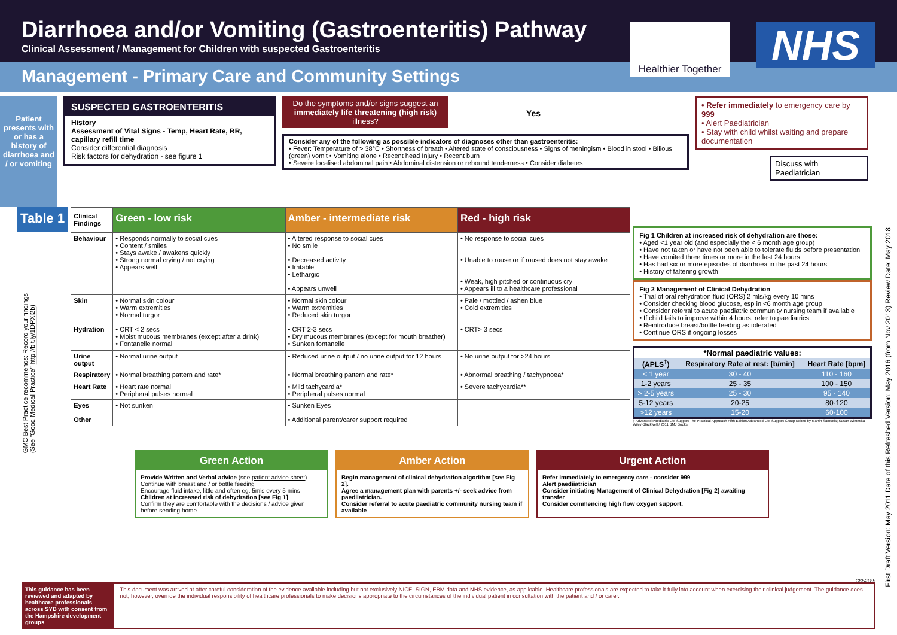Diarrhoea and/or Vomiting (Gastroenteritis) Pathway
Clinical Assessment / Management for Children with suspected Gastroenteritis
Management - Primary Care and Community Settings
Healthier Together
NHS
Patient presents with or has a history of diarrhoea and / or vomiting
SUSPECTED GASTROENTERITIS
History
Assessment of Vital Signs - Temp, Heart Rate, RR, capillary refill time
Consider differential diagnosis
Risk factors for dehydration - see figure 1
Do the symptoms and/or signs suggest an immediately life threatening (high risk) illness?
Yes
Consider any of the following as possible indicators of diagnoses other than gastroenteritis:
• Fever: Temperature of > 38°C • Shortness of breath • Altered state of consciousness • Signs of meningism • Blood in stool • Bilious (green) vomit • Vomiting alone • Recent head Injury • Recent burn
• Severe localised abdominal pain • Abdominal distension or rebound tenderness • Consider diabetes
• Refer immediately to emergency care by 999
• Alert Paediatrician
• Stay with child whilst waiting and prepare documentation
Discuss with Paediatrician
Table 1
| Clinical Findings | Green - low risk | Amber - intermediate risk | Red - high risk |
| --- | --- | --- | --- |
| Behaviour | • Responds normally to social cues • Content / smiles • Stays awake / awakens quickly • Strong normal crying / not crying • Appears well | • Altered response to social cues • No smile • Decreased activity • Irritable • Lethargic • Appears unwell | • No response to social cues • Unable to rouse or if roused does not stay awake • Weak, high pitched or continuous cry • Appears ill to a healthcare professional |
| Skin Hydration | • Normal skin colour • Warm extremities • Normal turgor • CRT < 2 secs • Moist mucous membranes (except after a drink) • Fontanelle normal | • Normal skin colour • Warm extremities • Reduced skin turgor • CRT 2-3 secs • Dry mucous membranes (except for mouth breather) • Sunken fontanelle | • Pale / mottled / ashen blue • Cold extremities • CRT> 3 secs |
| Urine output | • Normal urine output | • Reduced urine output / no urine output for 12 hours | • No urine output for >24 hours |
| Respiratory | • Normal breathing pattern and rate* | • Normal breathing pattern and rate* | • Abnormal breathing / tachypnoea* |
| Heart Rate | • Heart rate normal • Peripheral pulses normal | • Mild tachycardia* • Peripheral pulses normal | • Severe tachycardia** |
| Eyes Other | • Not sunken | • Sunken Eyes • Additional parent/carer support required | |
Fig 1 Children at increased risk of dehydration are those:
• Aged <1 year old (and especially the < 6 month age group)
• Have not taken or have not been able to tolerate fluids before presentation
• Have vomited three times or more in the last 24 hours
• Has had six or more episodes of diarrhoea in the past 24 hours
• History of faltering growth
Fig 2 Management of Clinical Dehydration
• Trial of oral rehydration fluid (ORS) 2 mls/kg every 10 mins
• Consider checking blood glucose, esp in <6 month age group
• Consider referral to acute paediatric community nursing team if available
• If child fails to improve within 4 hours, refer to paediatrics
• Reintroduce breast/bottle feeding as tolerated
• Continue ORS if ongoing losses
| *Normal paediatric values: | | |
| --- | --- | --- |
| (APLS<sup>†</sup>) | Respiratory Rate at rest: [b/min] | Heart Rate [bpm] |
| < 1 year | 30 - 40 | 110 - 160 |
| 1-2 years | 25 - 35 | 100 - 150 |
| > 2-5 years | 25 - 30 | 95 - 140 |
| 5-12 years | 20-25 | 80-120 |
| >12 years | 15-20 | 60-100 |
† Advanced Paediatric Life Support The Practical Approach Fifth Edition Advanced Life Support Group Edited by Martin Samuels; Susan Wieteska Wiley-Blackwell / 2011 BMJ Books.
Green Action
Provide Written and Verbal advice (see patient advice sheet)
Continue with breast and / or bottle feeding
Encourage fluid intake, little and often eg. 5mls every 5 mins
Children at increased risk of dehydration [see Fig 1]
Confirm they are comfortable with the decisions / advice given before sending home.
Amber Action
Begin management of clinical dehydration algorithm [see Fig 2].
Agree a management plan with parents +/- seek advice from paediiatrician.
Consider referral to acute paediatric community nursing team if available
Urgent Action
Refer immediately to emergency care - consider 999
Alert paediiatrician
Consider initiating Management of Clinical Dehydration [Fig 2] awaiting transfer
Consider commencing high flow oxygen support.
CS52185
GMC Best Practice recommends: Record your findings
(See "Good Medical Practice" http://bit.ly/1DPXl2b)
First Draft Version: May 2011 Date of this Refreshed Version: May 2016 (from Nov 2013) Review Date: May 2018
This guidance has been reviewed and adapted by healthcare professionals across SYB with consent from the Hampshire development groups
This document was arrived at after careful consideration of the evidence available including but not exclusively NICE, SIGN, EBM data and NHS evidence, as applicable. Healthcare professionals are expected to take it fully into account when exercising their clinical judgement. The guidance does not, however, override the individual responsibility of healthcare professionals to make decisions appropriate to the circumstances of the individual patient in consultation with the patient and / or carer.